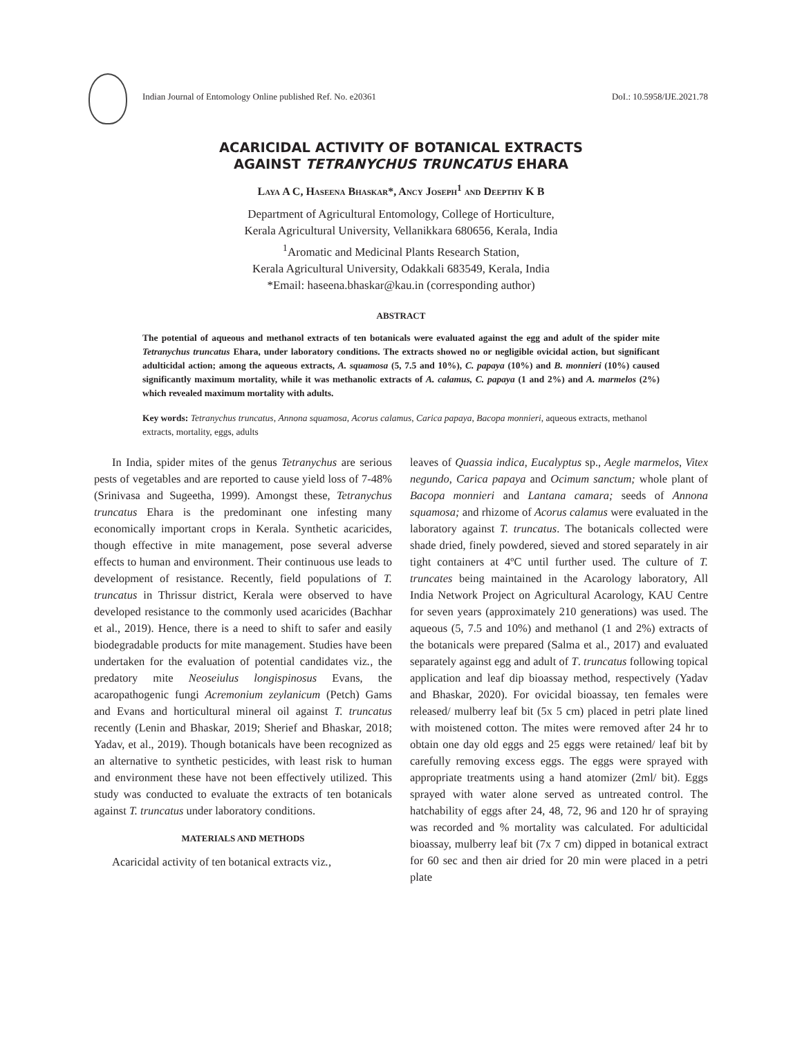Indian Journal of Entomology Online published Ref. No. e20361 DoI.: 10.5958/IJE.2021.78
ACARICIDAL ACTIVITY OF BOTANICAL EXTRACTS
AGAINST TETRANYCHUS TRUNCATUS EHARA
Laya A C, Haseena Bhaskar*, Ancy Joseph<sup>1</sup> and Deepthy K B
Department of Agricultural Entomology, College of Horticulture,
Kerala Agricultural University, Vellanikkara 680656, Kerala, India
<sup>1</sup> Aromatic and Medicinal Plants Research Station,
Kerala Agricultural University, Odakkali 683549, Kerala, India
*Email: haseena.bhaskar@kau.in (corresponding author)
ABSTRACT
The potential of aqueous and methanol extracts of ten botanicals were evaluated against the egg and adult of the spider mite Tetranychus truncatus Ehara, under laboratory conditions. The extracts showed no or negligible ovicidal action, but significant adulticidal action; among the aqueous extracts, A. squamosa (5, 7.5 and 10%), C. papaya (10%) and B. monnieri (10%) caused significantly maximum mortality, while it was methanolic extracts of A. calamus, C. papaya (1 and 2%) and A. marmelos (2%) which revealed maximum mortality with adults.
Key words: Tetranychus truncatus, Annona squamosa, Acorus calamus, Carica papaya, Bacopa monnieri, aqueous extracts, methanol extracts, mortality, eggs, adults
In India, spider mites of the genus Tetranychus are serious pests of vegetables and are reported to cause yield loss of 7-48% (Srinivasa and Sugeetha, 1999). Amongst these, Tetranychus truncatus Ehara is the predominant one infesting many economically important crops in Kerala. Synthetic acaricides, though effective in mite management, pose several adverse effects to human and environment. Their continuous use leads to development of resistance. Recently, field populations of T. truncatus in Thrissur district, Kerala were observed to have developed resistance to the commonly used acaricides (Bachhar et al., 2019). Hence, there is a need to shift to safer and easily biodegradable products for mite management. Studies have been undertaken for the evaluation of potential candidates viz., the predatory mite Neoseiulus longispinosus Evans, the acaropathogenic fungi Acremonium zeylanicum (Petch) Gams and Evans and horticultural mineral oil against T. truncatus recently (Lenin and Bhaskar, 2019; Sherief and Bhaskar, 2018; Yadav, et al., 2019). Though botanicals have been recognized as an alternative to synthetic pesticides, with least risk to human and environment these have not been effectively utilized. This study was conducted to evaluate the extracts of ten botanicals against T. truncatus under laboratory conditions.
MATERIALS AND METHODS
Acaricidal activity of ten botanical extracts viz.,
leaves of Quassia indica, Eucalyptus sp., Aegle marmelos, Vitex negundo, Carica papaya and Ocimum sanctum; whole plant of Bacopa monnieri and Lantana camara; seeds of Annona squamosa; and rhizome of Acorus calamus were evaluated in the laboratory against T. truncatus. The botanicals collected were shade dried, finely powdered, sieved and stored separately in air tight containers at 4ºC until further used. The culture of T. truncates being maintained in the Acarology laboratory, All India Network Project on Agricultural Acarology, KAU Centre for seven years (approximately 210 generations) was used. The aqueous (5, 7.5 and 10%) and methanol (1 and 2%) extracts of the botanicals were prepared (Salma et al., 2017) and evaluated separately against egg and adult of T. truncatus following topical application and leaf dip bioassay method, respectively (Yadav and Bhaskar, 2020). For ovicidal bioassay, ten females were released/ mulberry leaf bit (5x 5 cm) placed in petri plate lined with moistened cotton. The mites were removed after 24 hr to obtain one day old eggs and 25 eggs were retained/ leaf bit by carefully removing excess eggs. The eggs were sprayed with appropriate treatments using a hand atomizer (2ml/ bit). Eggs sprayed with water alone served as untreated control. The hatchability of eggs after 24, 48, 72, 96 and 120 hr of spraying was recorded and % mortality was calculated. For adulticidal bioassay, mulberry leaf bit (7x 7 cm) dipped in botanical extract for 60 sec and then air dried for 20 min were placed in a petri plate